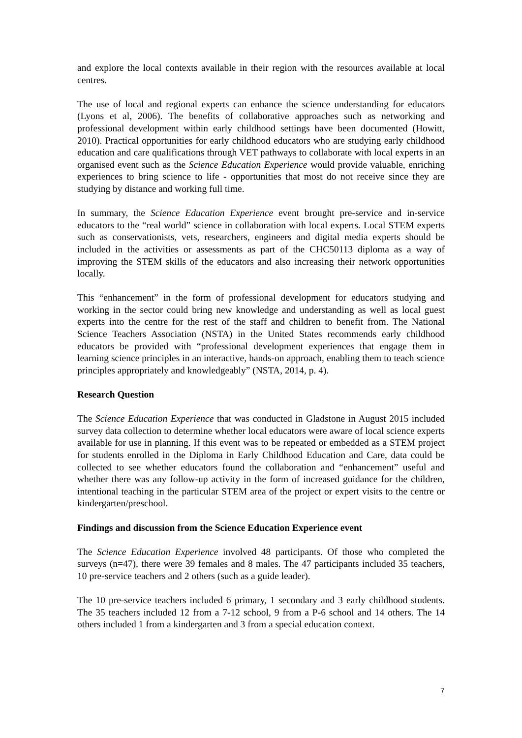and explore the local contexts available in their region with the resources available at local centres.
The use of local and regional experts can enhance the science understanding for educators (Lyons et al, 2006). The benefits of collaborative approaches such as networking and professional development within early childhood settings have been documented (Howitt, 2010). Practical opportunities for early childhood educators who are studying early childhood education and care qualifications through VET pathways to collaborate with local experts in an organised event such as the Science Education Experience would provide valuable, enriching experiences to bring science to life - opportunities that most do not receive since they are studying by distance and working full time.
In summary, the Science Education Experience event brought pre-service and in-service educators to the “real world” science in collaboration with local experts. Local STEM experts such as conservationists, vets, researchers, engineers and digital media experts should be included in the activities or assessments as part of the CHC50113 diploma as a way of improving the STEM skills of the educators and also increasing their network opportunities locally.
This “enhancement” in the form of professional development for educators studying and working in the sector could bring new knowledge and understanding as well as local guest experts into the centre for the rest of the staff and children to benefit from. The National Science Teachers Association (NSTA) in the United States recommends early childhood educators be provided with “professional development experiences that engage them in learning science principles in an interactive, hands-on approach, enabling them to teach science principles appropriately and knowledgeably” (NSTA, 2014, p. 4).
Research Question
The Science Education Experience that was conducted in Gladstone in August 2015 included survey data collection to determine whether local educators were aware of local science experts available for use in planning. If this event was to be repeated or embedded as a STEM project for students enrolled in the Diploma in Early Childhood Education and Care, data could be collected to see whether educators found the collaboration and “enhancement” useful and whether there was any follow-up activity in the form of increased guidance for the children, intentional teaching in the particular STEM area of the project or expert visits to the centre or kindergarten/preschool.
Findings and discussion from the Science Education Experience event
The Science Education Experience involved 48 participants. Of those who completed the surveys (n=47), there were 39 females and 8 males. The 47 participants included 35 teachers, 10 pre-service teachers and 2 others (such as a guide leader).
The 10 pre-service teachers included 6 primary, 1 secondary and 3 early childhood students. The 35 teachers included 12 from a 7-12 school, 9 from a P-6 school and 14 others. The 14 others included 1 from a kindergarten and 3 from a special education context.
7